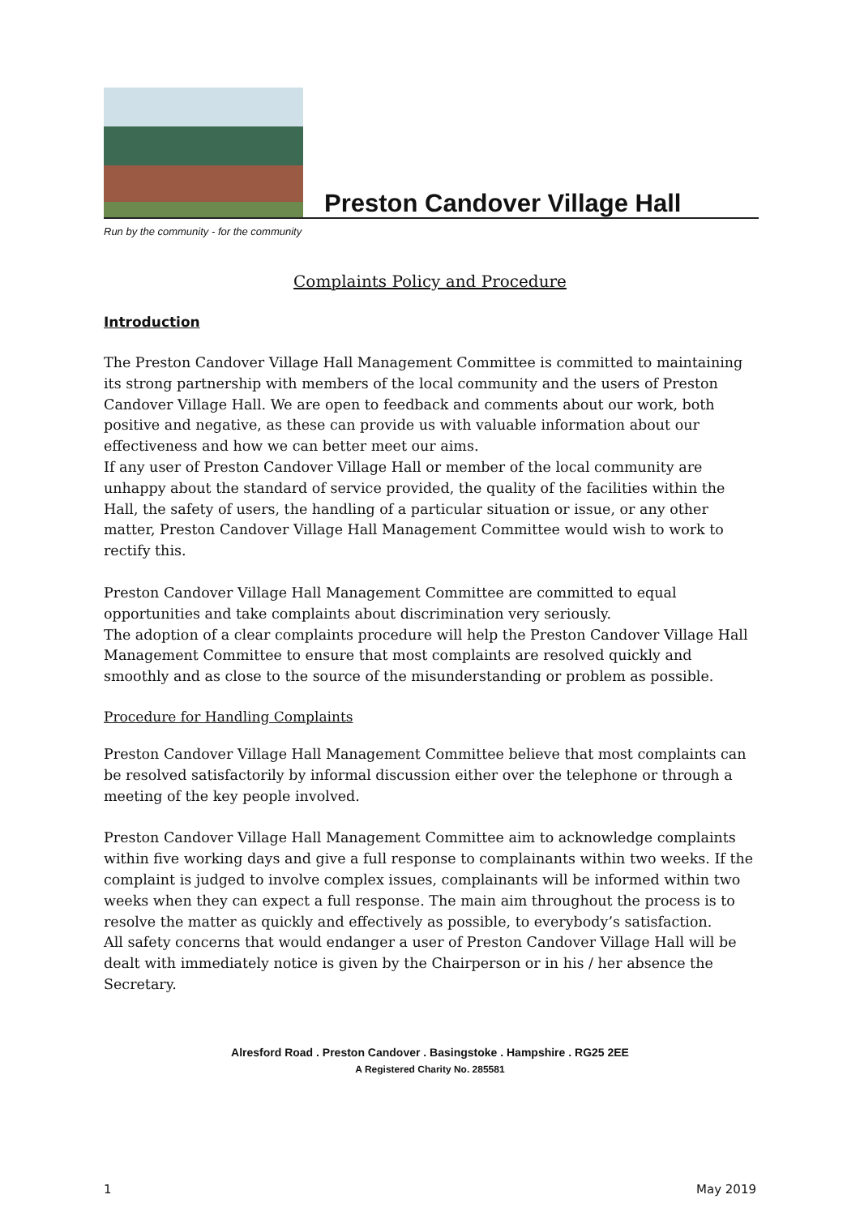Preston Candover Village Hall
Run by the community - for the community
Complaints Policy and Procedure
Introduction
The Preston Candover Village Hall Management Committee is committed to maintaining its strong partnership with members of the local community and the users of Preston Candover Village Hall. We are open to feedback and comments about our work, both positive and negative, as these can provide us with valuable information about our effectiveness and how we can better meet our aims.
If any user of Preston Candover Village Hall or member of the local community are unhappy about the standard of service provided, the quality of the facilities within the Hall, the safety of users, the handling of a particular situation or issue, or any other matter, Preston Candover Village Hall Management Committee would wish to work to rectify this.
Preston Candover Village Hall Management Committee are committed to equal opportunities and take complaints about discrimination very seriously.
The adoption of a clear complaints procedure will help the Preston Candover Village Hall Management Committee to ensure that most complaints are resolved quickly and smoothly and as close to the source of the misunderstanding or problem as possible.
Procedure for Handling Complaints
Preston Candover Village Hall Management Committee believe that most complaints can be resolved satisfactorily by informal discussion either over the telephone or through a meeting of the key people involved.
Preston Candover Village Hall Management Committee aim to acknowledge complaints within five working days and give a full response to complainants within two weeks. If the complaint is judged to involve complex issues, complainants will be informed within two weeks when they can expect a full response. The main aim throughout the process is to resolve the matter as quickly and effectively as possible, to everybody’s satisfaction.
All safety concerns that would endanger a user of Preston Candover Village Hall will be dealt with immediately notice is given by the Chairperson or in his / her absence the Secretary.
Alresford Road . Preston Candover . Basingstoke . Hampshire . RG25 2EE
A Registered Charity No. 285581
1 May 2019